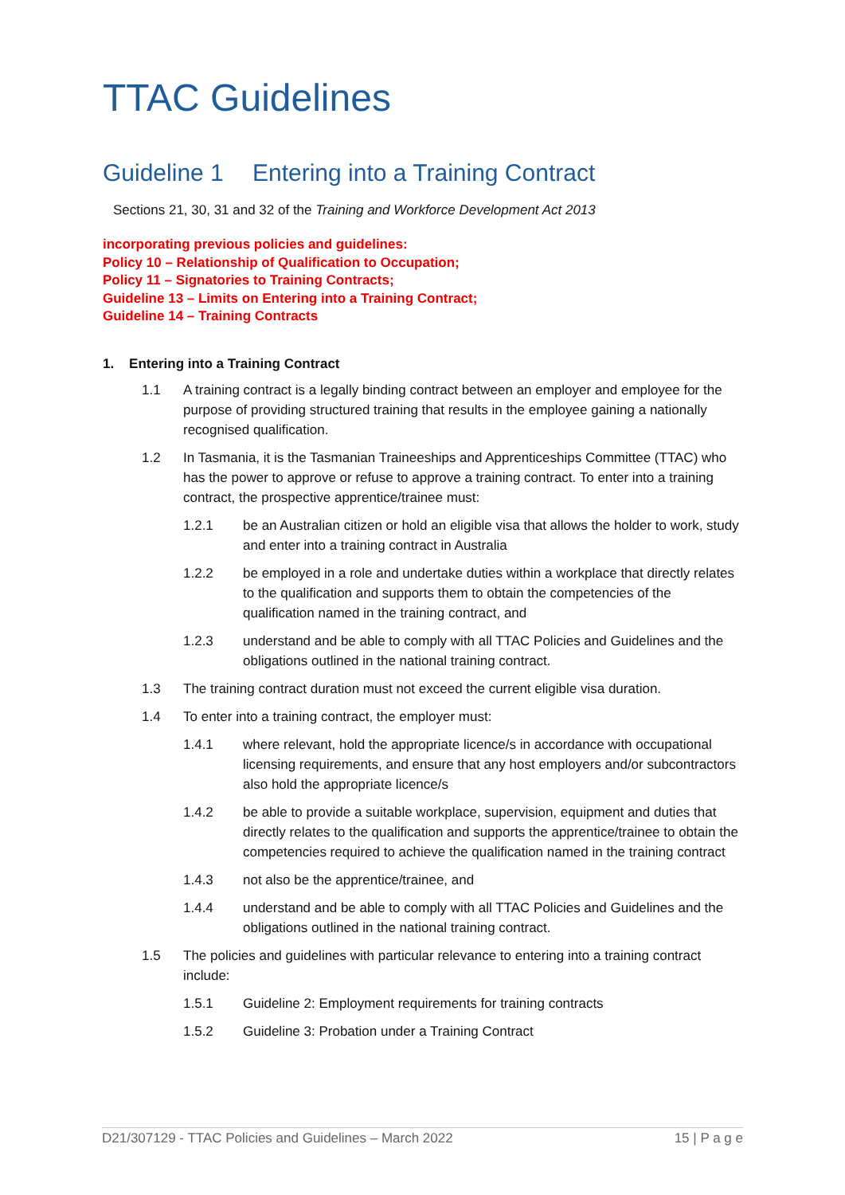TTAC Guidelines
Guideline 1 Entering into a Training Contract
Sections 21, 30, 31 and 32 of the Training and Workforce Development Act 2013
incorporating previous policies and guidelines:
Policy 10 – Relationship of Qualification to Occupation;
Policy 11 – Signatories to Training Contracts;
Guideline 13 – Limits on Entering into a Training Contract;
Guideline 14 – Training Contracts
1. Entering into a Training Contract
1.1 A training contract is a legally binding contract between an employer and employee for the purpose of providing structured training that results in the employee gaining a nationally recognised qualification.
1.2 In Tasmania, it is the Tasmanian Traineeships and Apprenticeships Committee (TTAC) who has the power to approve or refuse to approve a training contract. To enter into a training contract, the prospective apprentice/trainee must:
1.2.1 be an Australian citizen or hold an eligible visa that allows the holder to work, study and enter into a training contract in Australia
1.2.2 be employed in a role and undertake duties within a workplace that directly relates to the qualification and supports them to obtain the competencies of the qualification named in the training contract, and
1.2.3 understand and be able to comply with all TTAC Policies and Guidelines and the obligations outlined in the national training contract.
1.3 The training contract duration must not exceed the current eligible visa duration.
1.4 To enter into a training contract, the employer must:
1.4.1 where relevant, hold the appropriate licence/s in accordance with occupational licensing requirements, and ensure that any host employers and/or subcontractors also hold the appropriate licence/s
1.4.2 be able to provide a suitable workplace, supervision, equipment and duties that directly relates to the qualification and supports the apprentice/trainee to obtain the competencies required to achieve the qualification named in the training contract
1.4.3 not also be the apprentice/trainee, and
1.4.4 understand and be able to comply with all TTAC Policies and Guidelines and the obligations outlined in the national training contract.
1.5 The policies and guidelines with particular relevance to entering into a training contract include:
1.5.1 Guideline 2: Employment requirements for training contracts
1.5.2 Guideline 3: Probation under a Training Contract
D21/307129 - TTAC Policies and Guidelines – March 2022 15 | P a g e